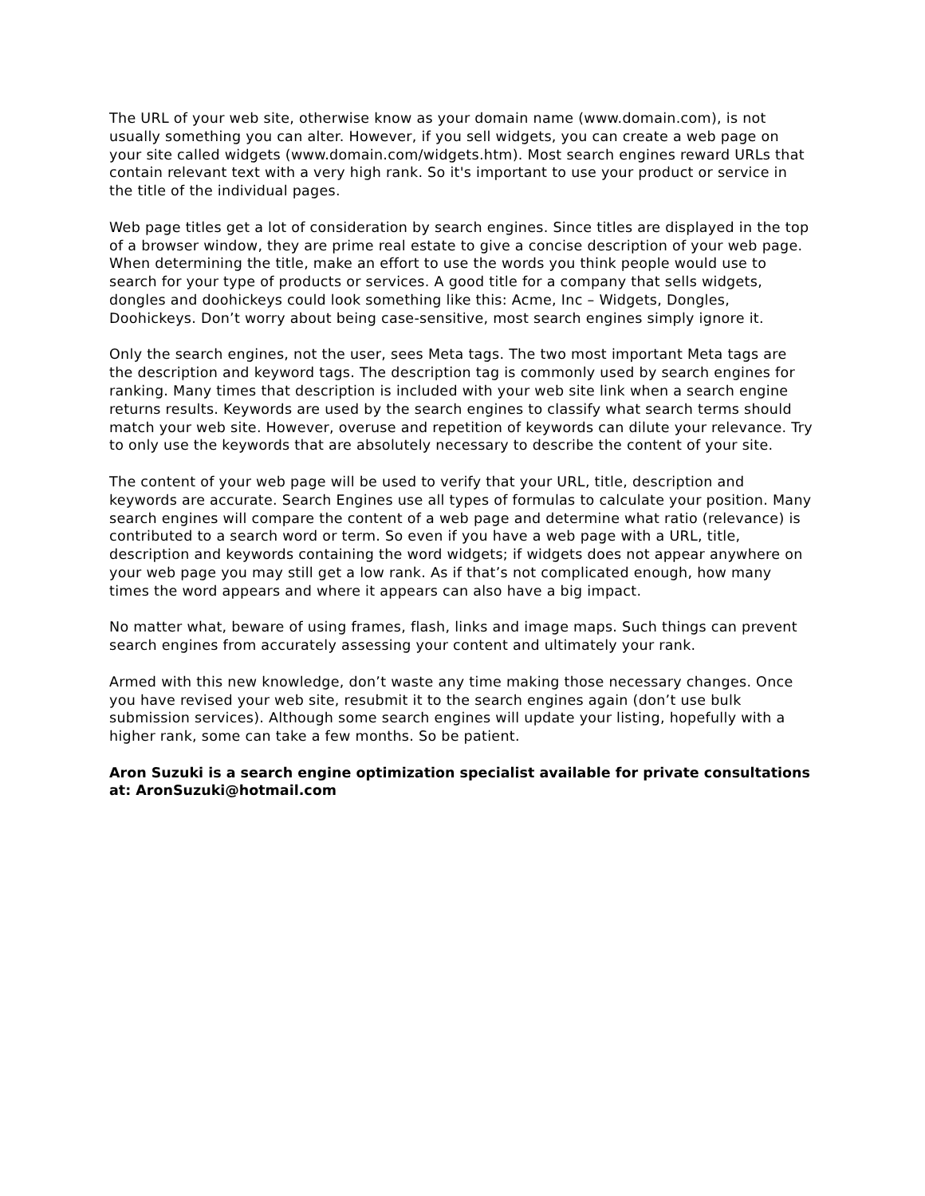The URL of your web site, otherwise know as your domain name (www.domain.com), is not usually something you can alter. However, if you sell widgets, you can create a web page on your site called widgets (www.domain.com/widgets.htm). Most search engines reward URLs that contain relevant text with a very high rank. So it's important to use your product or service in the title of the individual pages.
Web page titles get a lot of consideration by search engines. Since titles are displayed in the top of a browser window, they are prime real estate to give a concise description of your web page. When determining the title, make an effort to use the words you think people would use to search for your type of products or services. A good title for a company that sells widgets, dongles and doohickeys could look something like this: Acme, Inc – Widgets, Dongles, Doohickeys. Don’t worry about being case-sensitive, most search engines simply ignore it.
Only the search engines, not the user, sees Meta tags. The two most important Meta tags are the description and keyword tags. The description tag is commonly used by search engines for ranking. Many times that description is included with your web site link when a search engine returns results. Keywords are used by the search engines to classify what search terms should match your web site. However, overuse and repetition of keywords can dilute your relevance. Try to only use the keywords that are absolutely necessary to describe the content of your site.
The content of your web page will be used to verify that your URL, title, description and keywords are accurate. Search Engines use all types of formulas to calculate your position. Many search engines will compare the content of a web page and determine what ratio (relevance) is contributed to a search word or term. So even if you have a web page with a URL, title, description and keywords containing the word widgets; if widgets does not appear anywhere on your web page you may still get a low rank. As if that’s not complicated enough, how many times the word appears and where it appears can also have a big impact.
No matter what, beware of using frames, flash, links and image maps. Such things can prevent search engines from accurately assessing your content and ultimately your rank.
Armed with this new knowledge, don’t waste any time making those necessary changes. Once you have revised your web site, resubmit it to the search engines again (don’t use bulk submission services). Although some search engines will update your listing, hopefully with a higher rank, some can take a few months. So be patient.
Aron Suzuki is a search engine optimization specialist available for private consultations at: AronSuzuki@hotmail.com